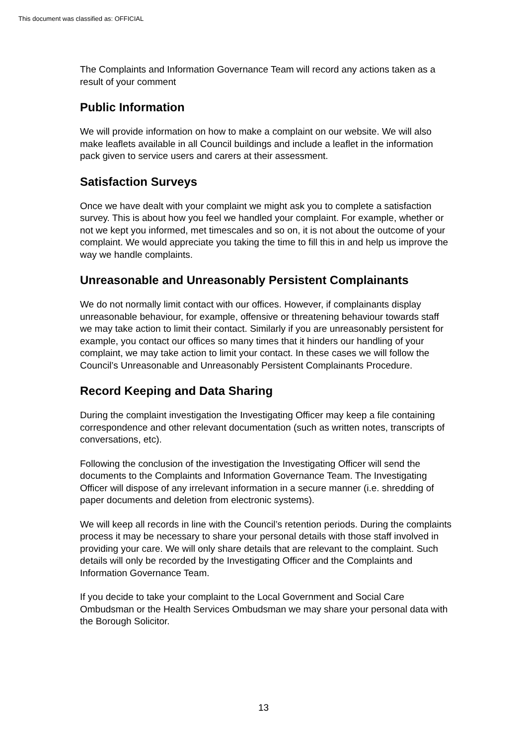This document was classified as: OFFICIAL
The Complaints and Information Governance Team will record any actions taken as a result of your comment
Public Information
We will provide information on how to make a complaint on our website. We will also make leaflets available in all Council buildings and include a leaflet in the information pack given to service users and carers at their assessment.
Satisfaction Surveys
Once we have dealt with your complaint we might ask you to complete a satisfaction survey. This is about how you feel we handled your complaint. For example, whether or not we kept you informed, met timescales and so on, it is not about the outcome of your complaint. We would appreciate you taking the time to fill this in and help us improve the way we handle complaints.
Unreasonable and Unreasonably Persistent Complainants
We do not normally limit contact with our offices. However, if complainants display unreasonable behaviour, for example, offensive or threatening behaviour towards staff we may take action to limit their contact. Similarly if you are unreasonably persistent for example, you contact our offices so many times that it hinders our handling of your complaint, we may take action to limit your contact. In these cases we will follow the Council’s Unreasonable and Unreasonably Persistent Complainants Procedure.
Record Keeping and Data Sharing
During the complaint investigation the Investigating Officer may keep a file containing correspondence and other relevant documentation (such as written notes, transcripts of conversations, etc).
Following the conclusion of the investigation the Investigating Officer will send the documents to the Complaints and Information Governance Team. The Investigating Officer will dispose of any irrelevant information in a secure manner (i.e. shredding of paper documents and deletion from electronic systems).
We will keep all records in line with the Council’s retention periods. During the complaints process it may be necessary to share your personal details with those staff involved in providing your care. We will only share details that are relevant to the complaint. Such details will only be recorded by the Investigating Officer and the Complaints and Information Governance Team.
If you decide to take your complaint to the Local Government and Social Care Ombudsman or the Health Services Ombudsman we may share your personal data with the Borough Solicitor.
13